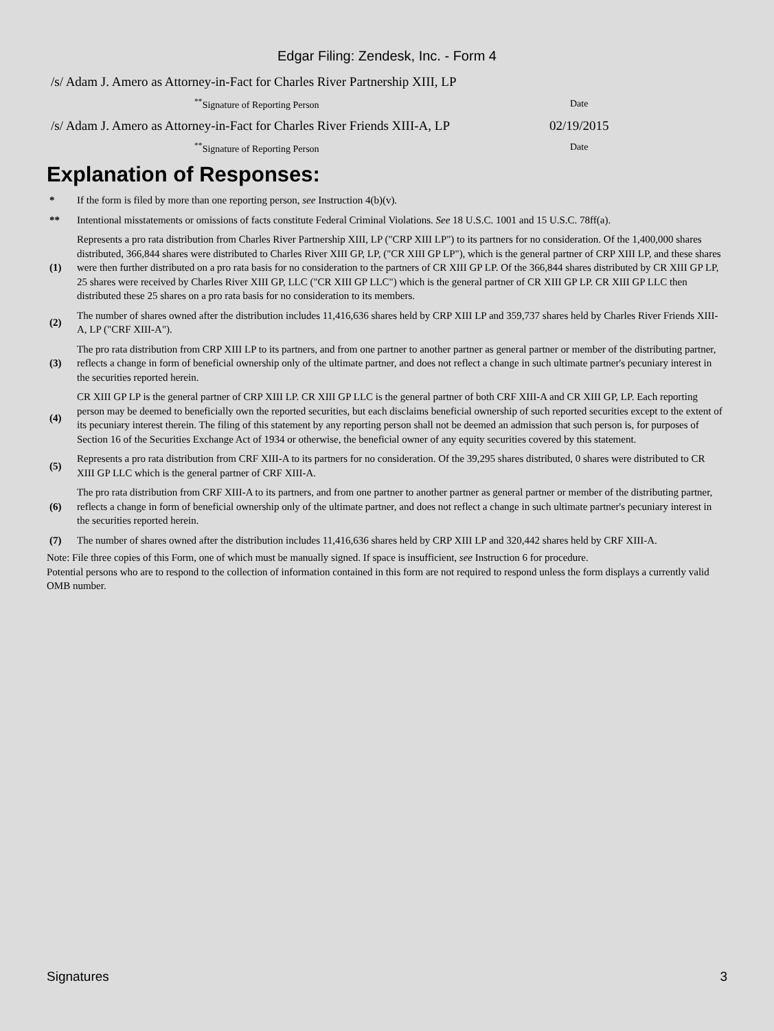Edgar Filing: Zendesk, Inc. - Form 4
| /s/ Adam J. Amero as Attorney-in-Fact for Charles River Partnership XIII, LP | |
| <sup>**</sup> Signature of Reporting Person | Date |
| /s/ Adam J. Amero as Attorney-in-Fact for Charles River Friends XIII-A, LP | 02/19/2015 |
| <sup>**</sup> Signature of Reporting Person | Date |
Explanation of Responses:
| * | If the form is filed by more than one reporting person, see Instruction 4(b)(v). |
| ** | Intentional misstatements or omissions of facts constitute Federal Criminal Violations. See 18 U.S.C. 1001 and 15 U.S.C. 78ff(a). |
| (1) | Represents a pro rata distribution from Charles River Partnership XIII, LP ("CRP XIII LP") to its partners for no consideration. Of the 1,400,000 shares distributed, 366,844 shares were distributed to Charles River XIII GP, LP, ("CR XIII GP LP"), which is the general partner of CRP XIII LP, and these shares were then further distributed on a pro rata basis for no consideration to the partners of CR XIII GP LP. Of the 366,844 shares distributed by CR XIII GP LP, 25 shares were received by Charles River XIII GP, LLC ("CR XIII GP LLC") which is the general partner of CR XIII GP LP. CR XIII GP LLC then distributed these 25 shares on a pro rata basis for no consideration to its members. |
| (2) | The number of shares owned after the distribution includes 11,416,636 shares held by CRP XIII LP and 359,737 shares held by Charles River Friends XIII-A, LP ("CRF XIII-A"). |
| (3) | The pro rata distribution from CRP XIII LP to its partners, and from one partner to another partner as general partner or member of the distributing partner, reflects a change in form of beneficial ownership only of the ultimate partner, and does not reflect a change in such ultimate partner's pecuniary interest in the securities reported herein. |
| (4) | CR XIII GP LP is the general partner of CRP XIII LP. CR XIII GP LLC is the general partner of both CRF XIII-A and CR XIII GP, LP. Each reporting person may be deemed to beneficially own the reported securities, but each disclaims beneficial ownership of such reported securities except to the extent of its pecuniary interest therein. The filing of this statement by any reporting person shall not be deemed an admission that such person is, for purposes of Section 16 of the Securities Exchange Act of 1934 or otherwise, the beneficial owner of any equity securities covered by this statement. |
| (5) | Represents a pro rata distribution from CRF XIII-A to its partners for no consideration. Of the 39,295 shares distributed, 0 shares were distributed to CR XIII GP LLC which is the general partner of CRF XIII-A. |
| (6) | The pro rata distribution from CRF XIII-A to its partners, and from one partner to another partner as general partner or member of the distributing partner, reflects a change in form of beneficial ownership only of the ultimate partner, and does not reflect a change in such ultimate partner's pecuniary interest in the securities reported herein. |
| (7) | The number of shares owned after the distribution includes 11,416,636 shares held by CRP XIII LP and 320,442 shares held by CRF XIII-A. |
Note: File three copies of this Form, one of which must be manually signed. If space is insufficient, see Instruction 6 for procedure.
Potential persons who are to respond to the collection of information contained in this form are not required to respond unless the form displays a currently valid OMB number.
Signatures 3